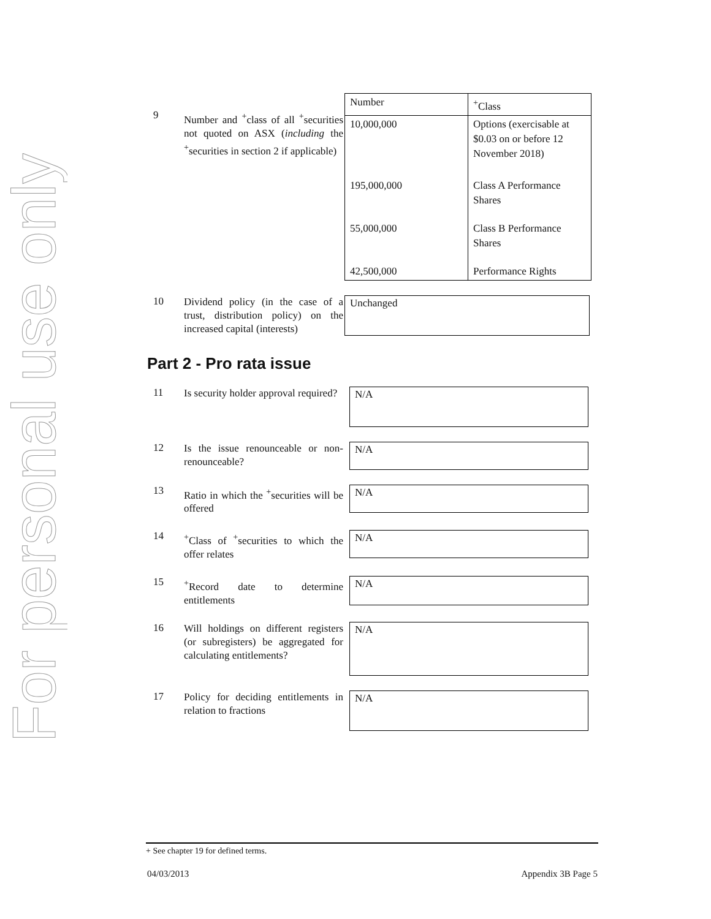For personal use only
9
Number and <sup>+</sup>class of all <sup>+</sup>securities not quoted on ASX (including the <sup>+</sup>securities in section 2 if applicable)
| Number | <sup>+</sup>Class |
| --- | --- |
| 10,000,000 | Options (exercisable at $0.03 on or before 12 November 2018) |
| 195,000,000 | Class A Performance Shares |
| 55,000,000 | Class B Performance Shares |
| 42,500,000 | Performance Rights |
10
Dividend policy (in the case of a trust, distribution policy) on the increased capital (interests)
Unchanged
Part 2 - Pro rata issue
11
Is security holder approval required?
N/A
12
Is the issue renounceable or non-renounceable?
N/A
13
Ratio in which the <sup>+</sup>securities will be offered
N/A
14
<sup>+</sup>Class of <sup>+</sup>securities to which the offer relates
N/A
15
<sup>+</sup>Record date to determine entitlements
N/A
16
Will holdings on different registers (or subregisters) be aggregated for calculating entitlements?
N/A
17
Policy for deciding entitlements in relation to fractions
N/A
+ See chapter 19 for defined terms.
04/03/2013 Appendix 3B Page 5